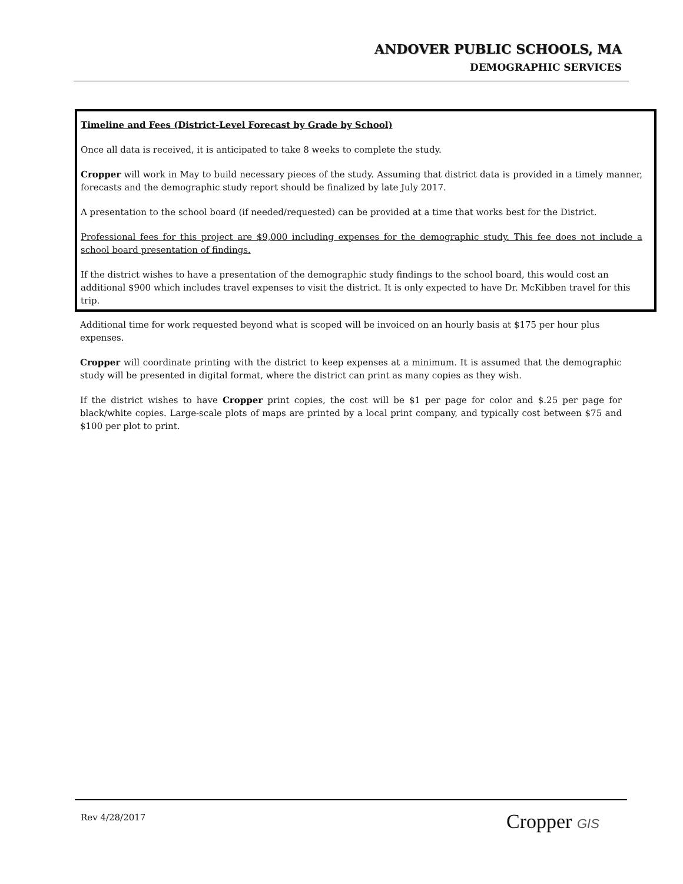ANDOVER PUBLIC SCHOOLS, MA
DEMOGRAPHIC SERVICES
Timeline and Fees (District-Level Forecast by Grade by School)
Once all data is received, it is anticipated to take 8 weeks to complete the study.
Cropper will work in May to build necessary pieces of the study. Assuming that district data is provided in a timely manner, forecasts and the demographic study report should be finalized by late July 2017.
A presentation to the school board (if needed/requested) can be provided at a time that works best for the District.
Professional fees for this project are $9,000 including expenses for the demographic study. This fee does not include a school board presentation of findings.
If the district wishes to have a presentation of the demographic study findings to the school board, this would cost an additional $900 which includes travel expenses to visit the district. It is only expected to have Dr. McKibben travel for this trip.
Additional time for work requested beyond what is scoped will be invoiced on an hourly basis at $175 per hour plus expenses.
Cropper will coordinate printing with the district to keep expenses at a minimum. It is assumed that the demographic study will be presented in digital format, where the district can print as many copies as they wish.
If the district wishes to have Cropper print copies, the cost will be $1 per page for color and $.25 per page for black/white copies. Large-scale plots of maps are printed by a local print company, and typically cost between $75 and $100 per plot to print.
Rev 4/28/2017 Cropper GIS